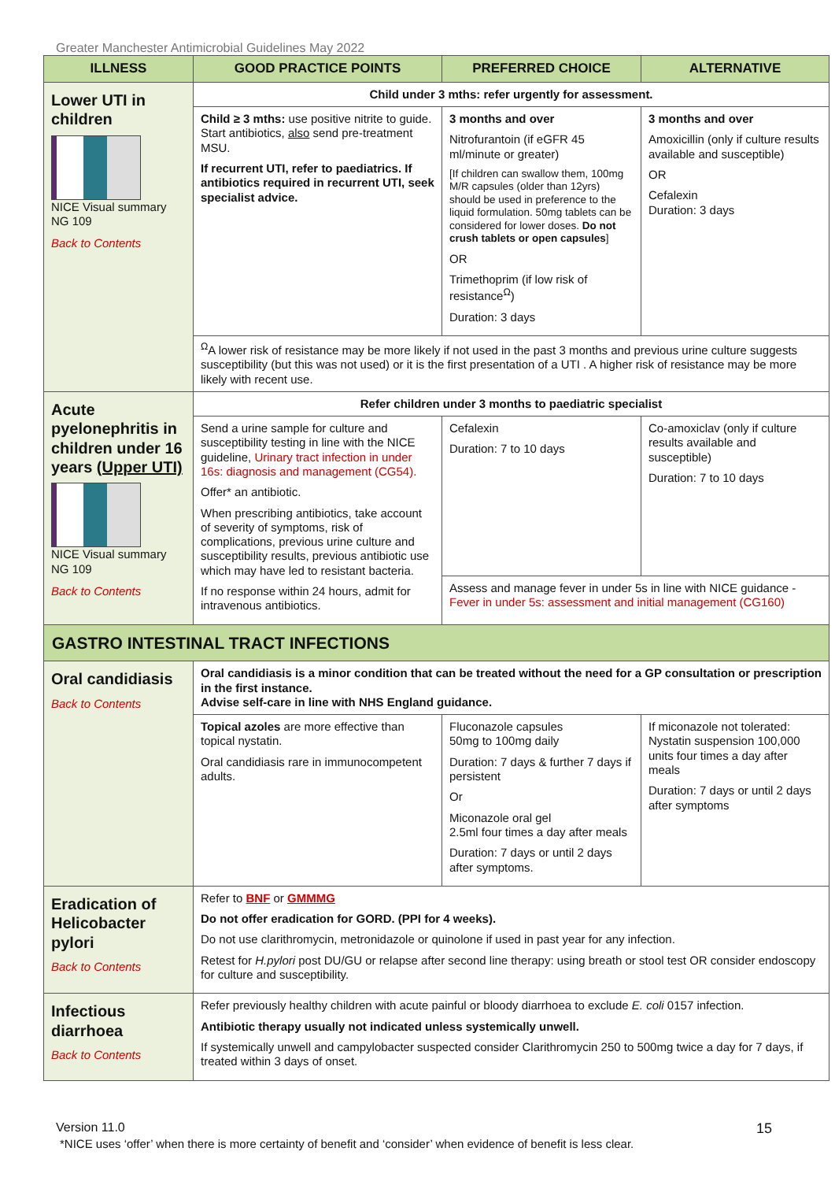Greater Manchester Antimicrobial Guidelines May 2022
| ILLNESS | GOOD PRACTICE POINTS | PREFERRED CHOICE | ALTERNATIVE |
| --- | --- | --- | --- |
| Lower UTI in children NICE Visual summary NG 109 Back to Contents | Child under 3 mths: refer urgently for assessment. | | |
| | Child ≥ 3 mths: use positive nitrite to guide. Start antibiotics, also send pre-treatment MSU. If recurrent UTI, refer to paediatrics. If antibiotics required in recurrent UTI, seek specialist advice. | 3 months and over Nitrofurantoin (if eGFR 45 ml/minute or greater) [If children can swallow them, 100mg M/R capsules (older than 12yrs) should be used in preference to the liquid formulation. 50mg tablets can be considered for lower doses. Do not crush tablets or open capsules ] OR Trimethoprim (if low risk of resistance<sup>Ω</sup>) Duration: 3 days | 3 months and over Amoxicillin (only if culture results available and susceptible) OR Cefalexin Duration: 3 days |
| | <sup>Ω</sup>A lower risk of resistance may be more likely if not used in the past 3 months and previous urine culture suggests susceptibility (but this was not used) or it is the first presentation of a UTI . A higher risk of resistance may be more likely with recent use. | | |
| Acute pyelonephritis in children under 16 years (Upper UTI) NICE Visual summary NG 109 Back to Contents | Refer children under 3 months to paediatric specialist | | |
| | Send a urine sample for culture and susceptibility testing in line with the NICE guideline, Urinary tract infection in under 16s: diagnosis and management (CG54). Offer* an antibiotic. When prescribing antibiotics, take account of severity of symptoms, risk of complications, previous urine culture and susceptibility results, previous antibiotic use which may have led to resistant bacteria. If no response within 24 hours, admit for intravenous antibiotics. | Cefalexin Duration: 7 to 10 days | Co-amoxiclav (only if culture results available and susceptible) Duration: 7 to 10 days |
| | | Assess and manage fever in under 5s in line with NICE guidance - Fever in under 5s: assessment and initial management (CG160) | |
| GASTRO INTESTINAL TRACT INFECTIONS | | | |
| Oral candidiasis Back to Contents | Oral candidiasis is a minor condition that can be treated without the need for a GP consultation or prescription in the first instance. Advise self-care in line with NHS England guidance. | | |
| | Topical azoles are more effective than topical nystatin. Oral candidiasis rare in immunocompetent adults. | Fluconazole capsules 50mg to 100mg daily Duration: 7 days & further 7 days if persistent Or Miconazole oral gel 2.5ml four times a day after meals Duration: 7 days or until 2 days after symptoms. | If miconazole not tolerated: Nystatin suspension 100,000 units four times a day after meals Duration: 7 days or until 2 days after symptoms |
| Eradication of Helicobacter pylori Back to Contents | Refer to BNF or GMMMG Do not offer eradication for GORD. (PPI for 4 weeks). Do not use clarithromycin, metronidazole or quinolone if used in past year for any infection. Retest for H.pylori post DU/GU or relapse after second line therapy: using breath or stool test OR consider endoscopy for culture and susceptibility. | | |
| Infectious diarrhoea Back to Contents | Refer previously healthy children with acute painful or bloody diarrhoea to exclude E. coli 0157 infection. Antibiotic therapy usually not indicated unless systemically unwell. If systemically unwell and campylobacter suspected consider Clarithromycin 250 to 500mg twice a day for 7 days, if treated within 3 days of onset. | | |
Version 11.0 15
*NICE uses ‘offer’ when there is more certainty of benefit and ‘consider’ when evidence of benefit is less clear.